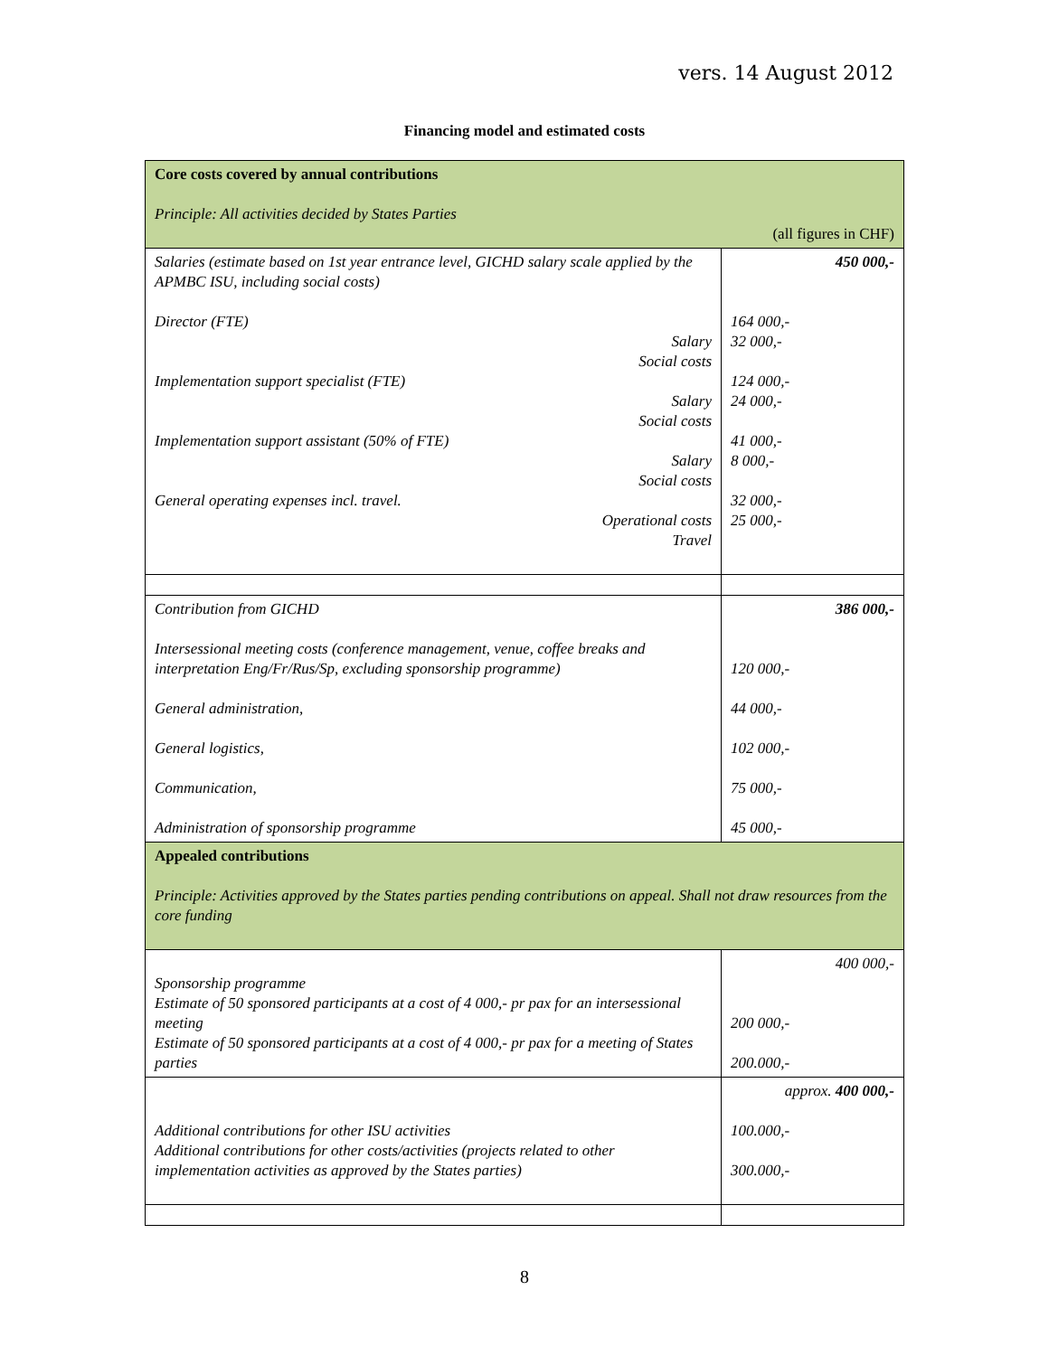vers. 14 August 2012
Financing model and estimated costs
| Core costs covered by annual contributions Principle: All activities decided by States Parties (all figures in CHF) | |
| Salaries (estimate based on 1st year entrance level, GICHD salary scale applied by the APMBC ISU, including social costs) Director (FTE) Salary Social costs Implementation support specialist (FTE) Salary Social costs Implementation support assistant (50% of FTE) Salary Social costs General operating expenses incl. travel. Operational costs Travel | 450 000,- 164 000,- 32 000,- 124 000,- 24 000,- 41 000,- 8 000,- 32 000,- 25 000,- |
| Contribution from GICHD Intersessional meeting costs (conference management, venue, coffee breaks and interpretation Eng/Fr/Rus/Sp, excluding sponsorship programme) General administration, General logistics, Communication, Administration of sponsorship programme | 386 000,- 120 000,- 44 000,- 102 000,- 75 000,- 45 000,- |
| Appealed contributions Principle: Activities approved by the States parties pending contributions on appeal. Shall not draw resources from the core funding | |
| Sponsorship programme Estimate of 50 sponsored participants at a cost of 4 000,- pr pax for an intersessional meeting Estimate of 50 sponsored participants at a cost of 4 000,- pr pax for a meeting of States parties | 400 000,- 200 000,- 200.000,- |
| Additional contributions for other ISU activities Additional contributions for other costs/activities (projects related to other implementation activities as approved by the States parties) | approx. 400 000,- 100.000,- 300.000,- |
8